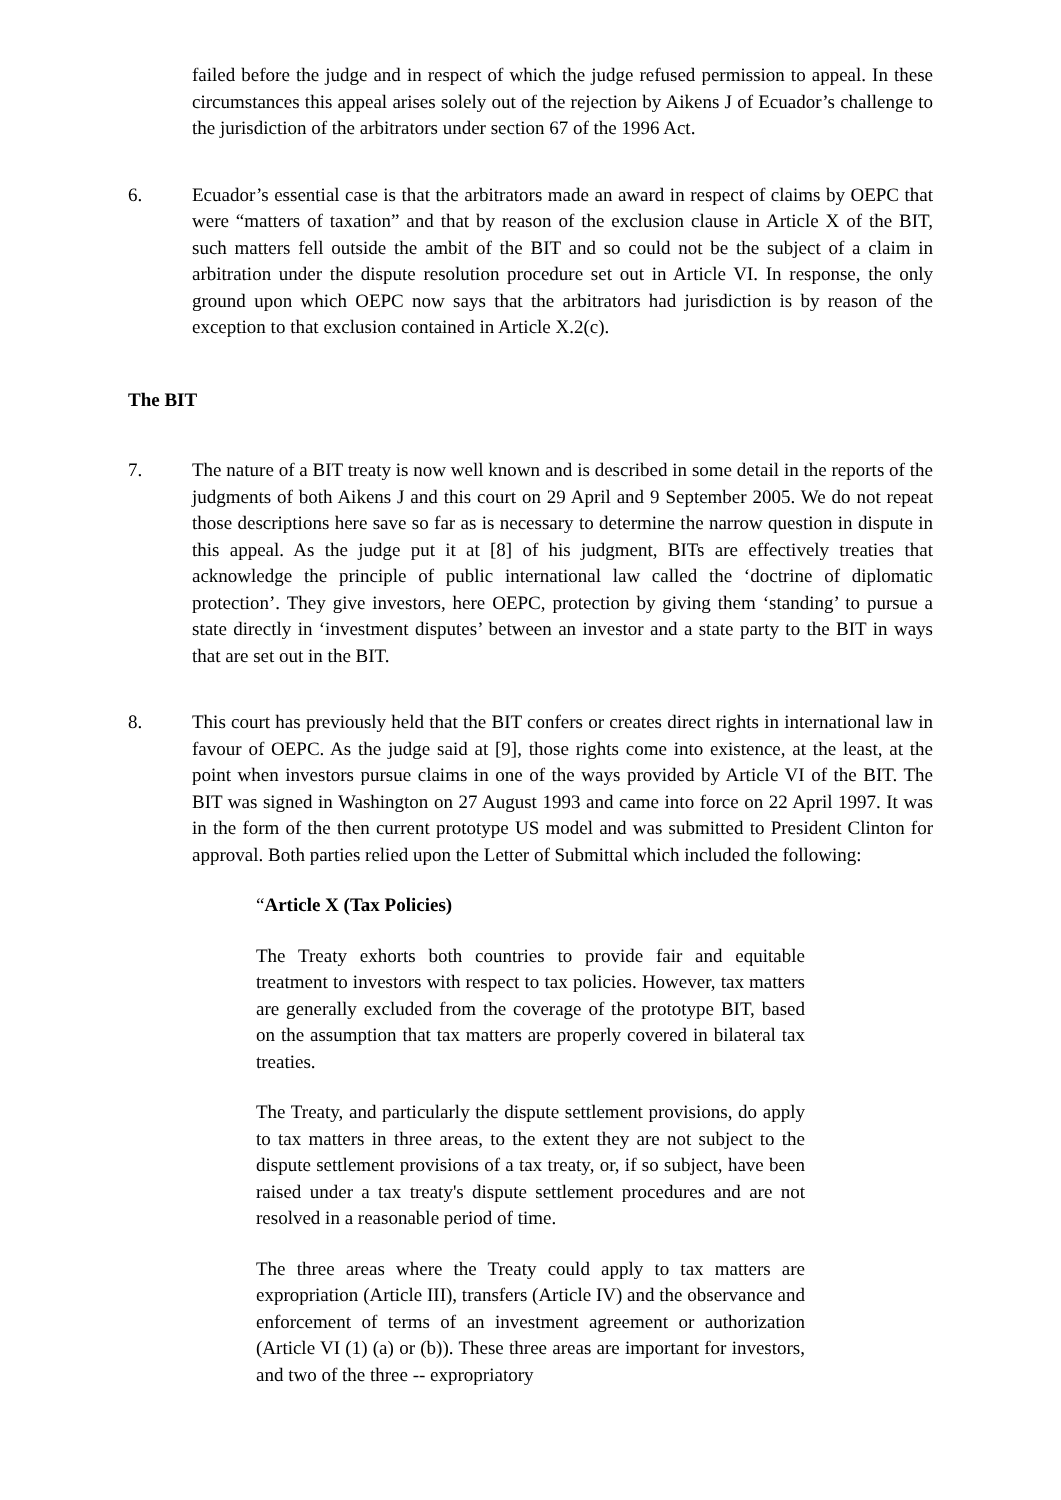failed before the judge and in respect of which the judge refused permission to appeal. In these circumstances this appeal arises solely out of the rejection by Aikens J of Ecuador’s challenge to the jurisdiction of the arbitrators under section 67 of the 1996 Act.
6. Ecuador’s essential case is that the arbitrators made an award in respect of claims by OEPC that were “matters of taxation” and that by reason of the exclusion clause in Article X of the BIT, such matters fell outside the ambit of the BIT and so could not be the subject of a claim in arbitration under the dispute resolution procedure set out in Article VI. In response, the only ground upon which OEPC now says that the arbitrators had jurisdiction is by reason of the exception to that exclusion contained in Article X.2(c).
The BIT
7. The nature of a BIT treaty is now well known and is described in some detail in the reports of the judgments of both Aikens J and this court on 29 April and 9 September 2005. We do not repeat those descriptions here save so far as is necessary to determine the narrow question in dispute in this appeal. As the judge put it at [8] of his judgment, BITs are effectively treaties that acknowledge the principle of public international law called the ‘doctrine of diplomatic protection’. They give investors, here OEPC, protection by giving them ‘standing’ to pursue a state directly in ‘investment disputes’ between an investor and a state party to the BIT in ways that are set out in the BIT.
8. This court has previously held that the BIT confers or creates direct rights in international law in favour of OEPC. As the judge said at [9], those rights come into existence, at the least, at the point when investors pursue claims in one of the ways provided by Article VI of the BIT. The BIT was signed in Washington on 27 August 1993 and came into force on 22 April 1997. It was in the form of the then current prototype US model and was submitted to President Clinton for approval. Both parties relied upon the Letter of Submittal which included the following:
“Article X (Tax Policies)
The Treaty exhorts both countries to provide fair and equitable treatment to investors with respect to tax policies. However, tax matters are generally excluded from the coverage of the prototype BIT, based on the assumption that tax matters are properly covered in bilateral tax treaties.
The Treaty, and particularly the dispute settlement provisions, do apply to tax matters in three areas, to the extent they are not subject to the dispute settlement provisions of a tax treaty, or, if so subject, have been raised under a tax treaty's dispute settlement procedures and are not resolved in a reasonable period of time.
The three areas where the Treaty could apply to tax matters are expropriation (Article III), transfers (Article IV) and the observance and enforcement of terms of an investment agreement or authorization (Article VI (1) (a) or (b)). These three areas are important for investors, and two of the three -- expropriatory